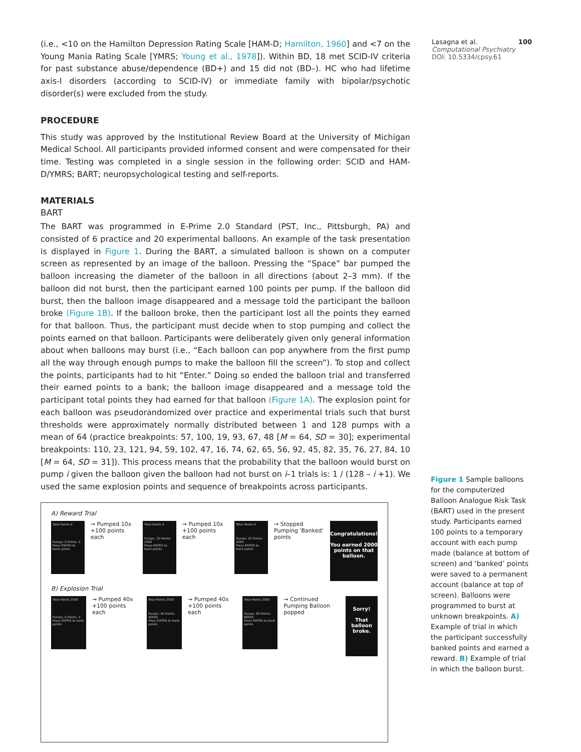(i.e., <10 on the Hamilton Depression Rating Scale [HAM-D; Hamilton, 1960] and <7 on the Young Mania Rating Scale [YMRS; Young et al., 1978]). Within BD, 18 met SCID-IV criteria for past substance abuse/dependence (BD+) and 15 did not (BD–). HC who had lifetime axis-I disorders (according to SCID-IV) or immediate family with bipolar/psychotic disorder(s) were excluded from the study.
PROCEDURE
This study was approved by the Institutional Review Board at the University of Michigan Medical School. All participants provided informed consent and were compensated for their time. Testing was completed in a single session in the following order: SCID and HAM-D/YMRS; BART; neuropsychological testing and self-reports.
MATERIALS
BART
The BART was programmed in E-Prime 2.0 Standard (PST, Inc., Pittsburgh, PA) and consisted of 6 practice and 20 experimental balloons. An example of the task presentation is displayed in Figure 1. During the BART, a simulated balloon is shown on a computer screen as represented by an image of the balloon. Pressing the “Space” bar pumped the balloon increasing the diameter of the balloon in all directions (about 2–3 mm). If the balloon did not burst, then the participant earned 100 points per pump. If the balloon did burst, then the balloon image disappeared and a message told the participant the balloon broke (Figure 1B). If the balloon broke, then the participant lost all the points they earned for that balloon. Thus, the participant must decide when to stop pumping and collect the points earned on that balloon. Participants were deliberately given only general information about when balloons may burst (i.e., “Each balloon can pop anywhere from the first pump all the way through enough pumps to make the balloon fill the screen”). To stop and collect the points, participants had to hit “Enter.” Doing so ended the balloon trial and transferred their earned points to a bank; the balloon image disappeared and a message told the participant total points they had earned for that balloon (Figure 1A). The explosion point for each balloon was pseudorandomized over practice and experimental trials such that burst thresholds were approximately normally distributed between 1 and 128 pumps with a mean of 64 (practice breakpoints: 57, 100, 19, 93, 67, 48 [M = 64, SD = 30]; experimental breakpoints: 110, 23, 121, 94, 59, 102, 47, 16, 74, 62, 65, 56, 92, 45, 82, 35, 76, 27, 84, 10 [M = 64, SD = 31]). This process means that the probability that the balloon would burst on pump i given the balloon given the balloon had not burst on i–1 trials is: 1 / (128 – i +1). We used the same explosion points and sequence of breakpoints across participants.
A) Reward Trial
Total Points 0
Pumps: 0 Points: 0
Press ENTER to bank points
→ Pumped 10x +100 points each
Total Points 0
Pumps: 10 Points: 1000
Press ENTER to bank points
→ Pumped 10x +100 points each
Total Points 0
Pumps: 20 Points: 2000
Press ENTER to bank points
→ Stopped Pumping 'Banked' points
Congratulations!
You earned 2000 points on that balloon.
B) Explosion Trial
Total Points 2000
Pumps: 0 Points: 0
Press ENTER to bank points
→ Pumped 40x +100 points each
Total Points 2000
Pumps: 40 Points: 40000
Press ENTER to bank points
→ Pumped 40x +100 points each
Total Points 2000
Pumps: 80 Points: 80000
Press ENTER to bank points
→ Continued Pumping Balloon popped
Sorry!
That balloon broke.
Lasagna et al. 100
Computational Psychiatry
DOI: 10.5334/cpsy.61
Figure 1 Sample balloons for the computerized Balloon Analogue Risk Task (BART) used in the present study. Participants earned 100 points to a temporary account with each pump made (balance at bottom of screen) and ‘banked’ points were saved to a permanent account (balance at top of screen). Balloons were programmed to burst at unknown breakpoints. A) Example of trial in which the participant successfully banked points and earned a reward. B) Example of trial in which the balloon burst.